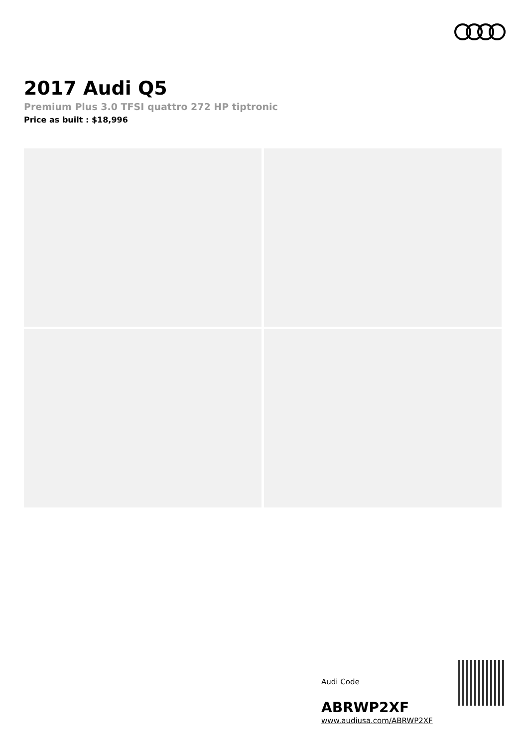2017 Audi Q5
Premium Plus 3.0 TFSI quattro 272 HP tiptronic
Price as built : $18,996
Audi Code
ABRWP2XF
www.audiusa.com/ABRWP2XF